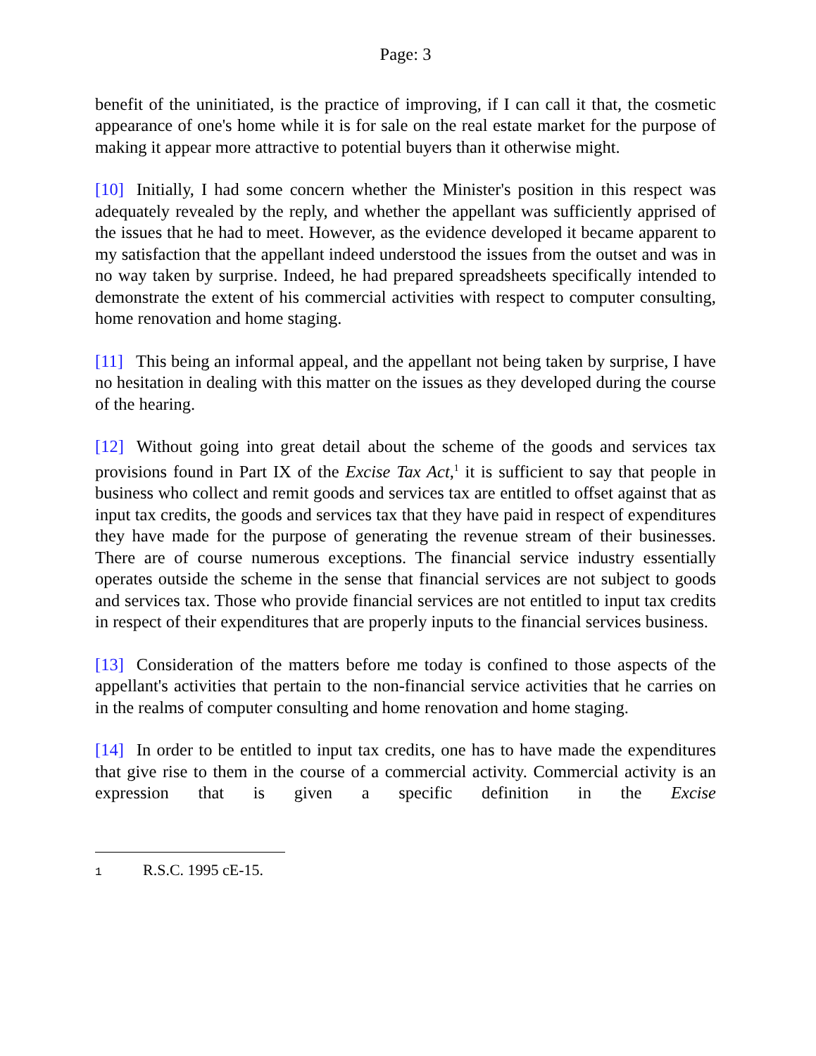Page: 3
benefit of the uninitiated, is the practice of improving, if I can call it that, the cosmetic appearance of one's home while it is for sale on the real estate market for the purpose of making it appear more attractive to potential buyers than it otherwise might.
[10] Initially, I had some concern whether the Minister's position in this respect was adequately revealed by the reply, and whether the appellant was sufficiently apprised of the issues that he had to meet. However, as the evidence developed it became apparent to my satisfaction that the appellant indeed understood the issues from the outset and was in no way taken by surprise. Indeed, he had prepared spreadsheets specifically intended to demonstrate the extent of his commercial activities with respect to computer consulting, home renovation and home staging.
[11] This being an informal appeal, and the appellant not being taken by surprise, I have no hesitation in dealing with this matter on the issues as they developed during the course of the hearing.
[12] Without going into great detail about the scheme of the goods and services tax provisions found in Part IX of the Excise Tax Act,<sup>1</sup> it is sufficient to say that people in business who collect and remit goods and services tax are entitled to offset against that as input tax credits, the goods and services tax that they have paid in respect of expenditures they have made for the purpose of generating the revenue stream of their businesses. There are of course numerous exceptions. The financial service industry essentially operates outside the scheme in the sense that financial services are not subject to goods and services tax. Those who provide financial services are not entitled to input tax credits in respect of their expenditures that are properly inputs to the financial services business.
[13] Consideration of the matters before me today is confined to those aspects of the appellant's activities that pertain to the non-financial service activities that he carries on in the realms of computer consulting and home renovation and home staging.
[14] In order to be entitled to input tax credits, one has to have made the expenditures that give rise to them in the course of a commercial activity. Commercial activity is an expression that is given a specific definition in the Excise
1 R.S.C. 1995 cE-15.